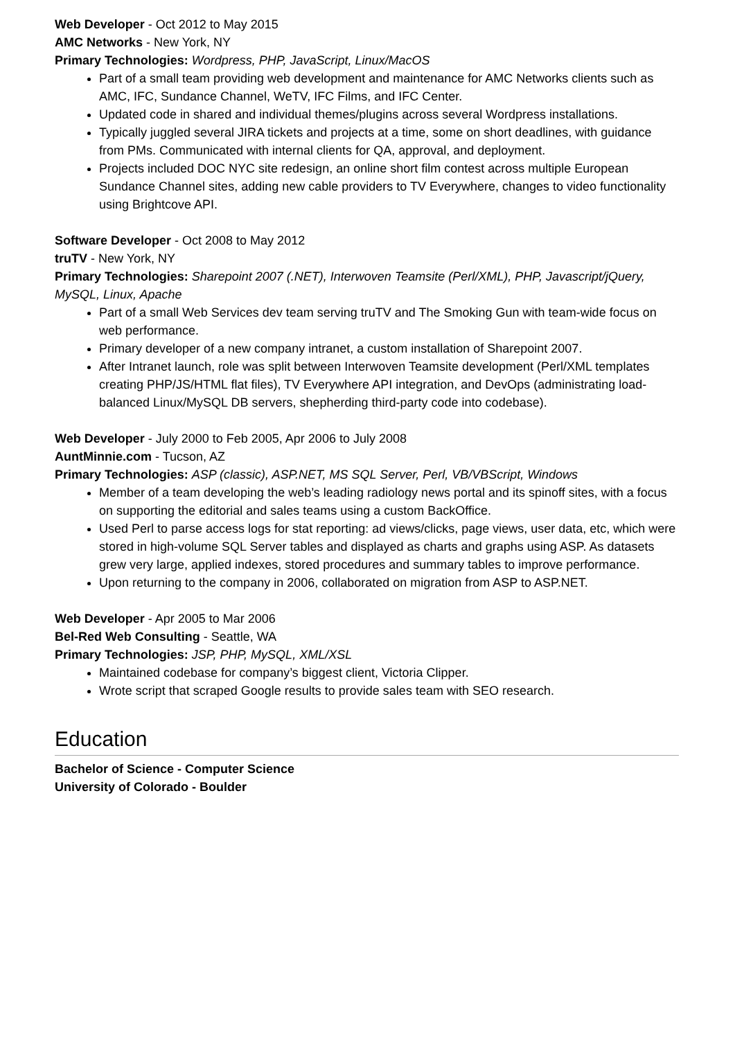Web Developer - Oct 2012 to May 2015
AMC Networks - New York, NY
Primary Technologies: Wordpress, PHP, JavaScript, Linux/MacOS
Part of a small team providing web development and maintenance for AMC Networks clients such as AMC, IFC, Sundance Channel, WeTV, IFC Films, and IFC Center.
Updated code in shared and individual themes/plugins across several Wordpress installations.
Typically juggled several JIRA tickets and projects at a time, some on short deadlines, with guidance from PMs. Communicated with internal clients for QA, approval, and deployment.
Projects included DOC NYC site redesign, an online short film contest across multiple European Sundance Channel sites, adding new cable providers to TV Everywhere, changes to video functionality using Brightcove API.
Software Developer - Oct 2008 to May 2012
truTV - New York, NY
Primary Technologies: Sharepoint 2007 (.NET), Interwoven Teamsite (Perl/XML), PHP, Javascript/jQuery, MySQL, Linux, Apache
Part of a small Web Services dev team serving truTV and The Smoking Gun with team-wide focus on web performance.
Primary developer of a new company intranet, a custom installation of Sharepoint 2007.
After Intranet launch, role was split between Interwoven Teamsite development (Perl/XML templates creating PHP/JS/HTML flat files), TV Everywhere API integration, and DevOps (administrating load-balanced Linux/MySQL DB servers, shepherding third-party code into codebase).
Web Developer - July 2000 to Feb 2005, Apr 2006 to July 2008
AuntMinnie.com - Tucson, AZ
Primary Technologies: ASP (classic), ASP.NET, MS SQL Server, Perl, VB/VBScript, Windows
Member of a team developing the web’s leading radiology news portal and its spinoff sites, with a focus on supporting the editorial and sales teams using a custom BackOffice.
Used Perl to parse access logs for stat reporting: ad views/clicks, page views, user data, etc, which were stored in high-volume SQL Server tables and displayed as charts and graphs using ASP. As datasets grew very large, applied indexes, stored procedures and summary tables to improve performance.
Upon returning to the company in 2006, collaborated on migration from ASP to ASP.NET.
Web Developer - Apr 2005 to Mar 2006
Bel-Red Web Consulting - Seattle, WA
Primary Technologies: JSP, PHP, MySQL, XML/XSL
Maintained codebase for company’s biggest client, Victoria Clipper.
Wrote script that scraped Google results to provide sales team with SEO research.
Education
Bachelor of Science - Computer Science
University of Colorado - Boulder